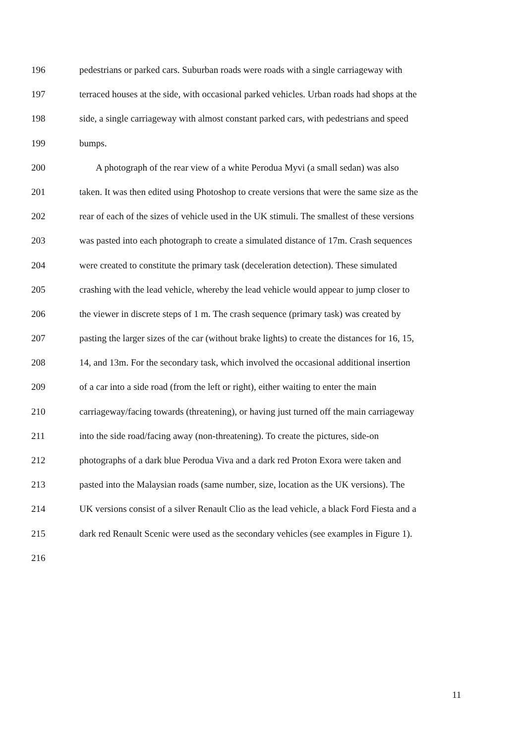196 pedestrians or parked cars. Suburban roads were roads with a single carriageway with
197 terraced houses at the side, with occasional parked vehicles. Urban roads had shops at the
198 side, a single carriageway with almost constant parked cars, with pedestrians and speed
199 bumps.
200 A photograph of the rear view of a white Perodua Myvi (a small sedan) was also
201 taken. It was then edited using Photoshop to create versions that were the same size as the
202 rear of each of the sizes of vehicle used in the UK stimuli. The smallest of these versions
203 was pasted into each photograph to create a simulated distance of 17m. Crash sequences
204 were created to constitute the primary task (deceleration detection). These simulated
205 crashing with the lead vehicle, whereby the lead vehicle would appear to jump closer to
206 the viewer in discrete steps of 1 m. The crash sequence (primary task) was created by
207 pasting the larger sizes of the car (without brake lights) to create the distances for 16, 15,
208 14, and 13m. For the secondary task, which involved the occasional additional insertion
209 of a car into a side road (from the left or right), either waiting to enter the main
210 carriageway/facing towards (threatening), or having just turned off the main carriageway
211 into the side road/facing away (non-threatening). To create the pictures, side-on
212 photographs of a dark blue Perodua Viva and a dark red Proton Exora were taken and
213 pasted into the Malaysian roads (same number, size, location as the UK versions). The
214 UK versions consist of a silver Renault Clio as the lead vehicle, a black Ford Fiesta and a
215 dark red Renault Scenic were used as the secondary vehicles (see examples in Figure 1).
216
11